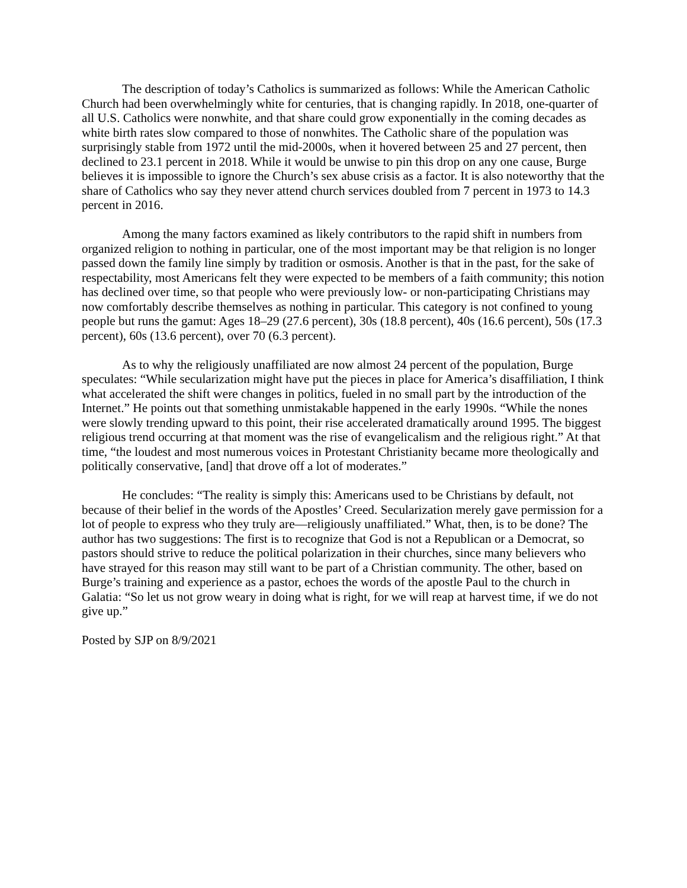The description of today’s Catholics is summarized as follows: While the American Catholic Church had been overwhelmingly white for centuries, that is changing rapidly. In 2018, one-quarter of all U.S. Catholics were nonwhite, and that share could grow exponentially in the coming decades as white birth rates slow compared to those of nonwhites. The Catholic share of the population was surprisingly stable from 1972 until the mid-2000s, when it hovered between 25 and 27 percent, then declined to 23.1 percent in 2018. While it would be unwise to pin this drop on any one cause, Burge believes it is impossible to ignore the Church’s sex abuse crisis as a factor. It is also noteworthy that the share of Catholics who say they never attend church services doubled from 7 percent in 1973 to 14.3 percent in 2016.
Among the many factors examined as likely contributors to the rapid shift in numbers from organized religion to nothing in particular, one of the most important may be that religion is no longer passed down the family line simply by tradition or osmosis. Another is that in the past, for the sake of respectability, most Americans felt they were expected to be members of a faith community; this notion has declined over time, so that people who were previously low- or non-participating Christians may now comfortably describe themselves as nothing in particular. This category is not confined to young people but runs the gamut: Ages 18–29 (27.6 percent), 30s (18.8 percent), 40s (16.6 percent), 50s (17.3 percent), 60s (13.6 percent), over 70 (6.3 percent).
As to why the religiously unaffiliated are now almost 24 percent of the population, Burge speculates: “While secularization might have put the pieces in place for America’s disaffiliation, I think what accelerated the shift were changes in politics, fueled in no small part by the introduction of the Internet.” He points out that something unmistakable happened in the early 1990s. “While the nones were slowly trending upward to this point, their rise accelerated dramatically around 1995. The biggest religious trend occurring at that moment was the rise of evangelicalism and the religious right.” At that time, “the loudest and most numerous voices in Protestant Christianity became more theologically and politically conservative, [and] that drove off a lot of moderates.”
He concludes: “The reality is simply this: Americans used to be Christians by default, not because of their belief in the words of the Apostles’ Creed. Secularization merely gave permission for a lot of people to express who they truly are—religiously unaffiliated.” What, then, is to be done? The author has two suggestions: The first is to recognize that God is not a Republican or a Democrat, so pastors should strive to reduce the political polarization in their churches, since many believers who have strayed for this reason may still want to be part of a Christian community. The other, based on Burge’s training and experience as a pastor, echoes the words of the apostle Paul to the church in Galatia: “So let us not grow weary in doing what is right, for we will reap at harvest time, if we do not give up.”
Posted by SJP on 8/9/2021